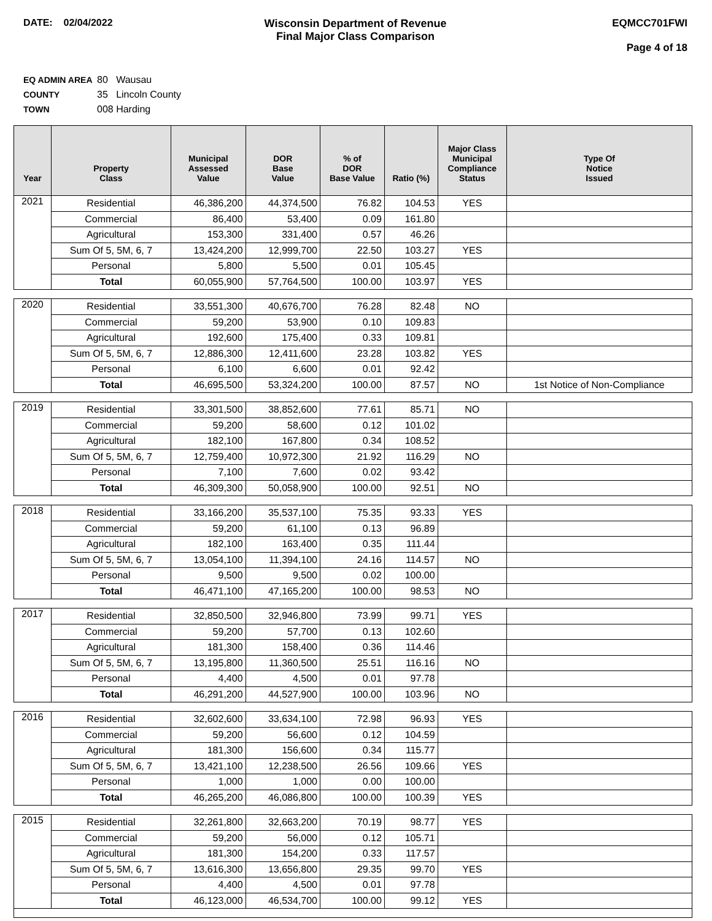DATE: 02/04/2022 Wisconsin Department of Revenue
Final Major Class Comparison
EQMCC701FWI
Page 4 of 18
EQ ADMIN AREA 80 Wausau
COUNTY 35 Lincoln County
TOWN 008 Harding
| Year | Property Class | Municipal Assessed Value | DOR Base Value | % of DOR Base Value | Ratio (%) | Major Class Municipal Compliance Status | Type Of Notice Issued |
| --- | --- | --- | --- | --- | --- | --- | --- |
| 2021 | Residential | 46,386,200 | 44,374,500 | 76.82 | 104.53 | YES | |
| | Commercial | 86,400 | 53,400 | 0.09 | 161.80 | | |
| | Agricultural | 153,300 | 331,400 | 0.57 | 46.26 | | |
| | Sum Of 5, 5M, 6, 7 | 13,424,200 | 12,999,700 | 22.50 | 103.27 | YES | |
| | Personal | 5,800 | 5,500 | 0.01 | 105.45 | | |
| | Total | 60,055,900 | 57,764,500 | 100.00 | 103.97 | YES | |
| 2020 | Residential | 33,551,300 | 40,676,700 | 76.28 | 82.48 | NO | |
| | Commercial | 59,200 | 53,900 | 0.10 | 109.83 | | |
| | Agricultural | 192,600 | 175,400 | 0.33 | 109.81 | | |
| | Sum Of 5, 5M, 6, 7 | 12,886,300 | 12,411,600 | 23.28 | 103.82 | YES | |
| | Personal | 6,100 | 6,600 | 0.01 | 92.42 | | |
| | Total | 46,695,500 | 53,324,200 | 100.00 | 87.57 | NO | 1st Notice of Non-Compliance |
| 2019 | Residential | 33,301,500 | 38,852,600 | 77.61 | 85.71 | NO | |
| | Commercial | 59,200 | 58,600 | 0.12 | 101.02 | | |
| | Agricultural | 182,100 | 167,800 | 0.34 | 108.52 | | |
| | Sum Of 5, 5M, 6, 7 | 12,759,400 | 10,972,300 | 21.92 | 116.29 | NO | |
| | Personal | 7,100 | 7,600 | 0.02 | 93.42 | | |
| | Total | 46,309,300 | 50,058,900 | 100.00 | 92.51 | NO | |
| 2018 | Residential | 33,166,200 | 35,537,100 | 75.35 | 93.33 | YES | |
| | Commercial | 59,200 | 61,100 | 0.13 | 96.89 | | |
| | Agricultural | 182,100 | 163,400 | 0.35 | 111.44 | | |
| | Sum Of 5, 5M, 6, 7 | 13,054,100 | 11,394,100 | 24.16 | 114.57 | NO | |
| | Personal | 9,500 | 9,500 | 0.02 | 100.00 | | |
| | Total | 46,471,100 | 47,165,200 | 100.00 | 98.53 | NO | |
| 2017 | Residential | 32,850,500 | 32,946,800 | 73.99 | 99.71 | YES | |
| | Commercial | 59,200 | 57,700 | 0.13 | 102.60 | | |
| | Agricultural | 181,300 | 158,400 | 0.36 | 114.46 | | |
| | Sum Of 5, 5M, 6, 7 | 13,195,800 | 11,360,500 | 25.51 | 116.16 | NO | |
| | Personal | 4,400 | 4,500 | 0.01 | 97.78 | | |
| | Total | 46,291,200 | 44,527,900 | 100.00 | 103.96 | NO | |
| 2016 | Residential | 32,602,600 | 33,634,100 | 72.98 | 96.93 | YES | |
| | Commercial | 59,200 | 56,600 | 0.12 | 104.59 | | |
| | Agricultural | 181,300 | 156,600 | 0.34 | 115.77 | | |
| | Sum Of 5, 5M, 6, 7 | 13,421,100 | 12,238,500 | 26.56 | 109.66 | YES | |
| | Personal | 1,000 | 1,000 | 0.00 | 100.00 | | |
| | Total | 46,265,200 | 46,086,800 | 100.00 | 100.39 | YES | |
| 2015 | Residential | 32,261,800 | 32,663,200 | 70.19 | 98.77 | YES | |
| | Commercial | 59,200 | 56,000 | 0.12 | 105.71 | | |
| | Agricultural | 181,300 | 154,200 | 0.33 | 117.57 | | |
| | Sum Of 5, 5M, 6, 7 | 13,616,300 | 13,656,800 | 29.35 | 99.70 | YES | |
| | Personal | 4,400 | 4,500 | 0.01 | 97.78 | | |
| | Total | 46,123,000 | 46,534,700 | 100.00 | 99.12 | YES | |